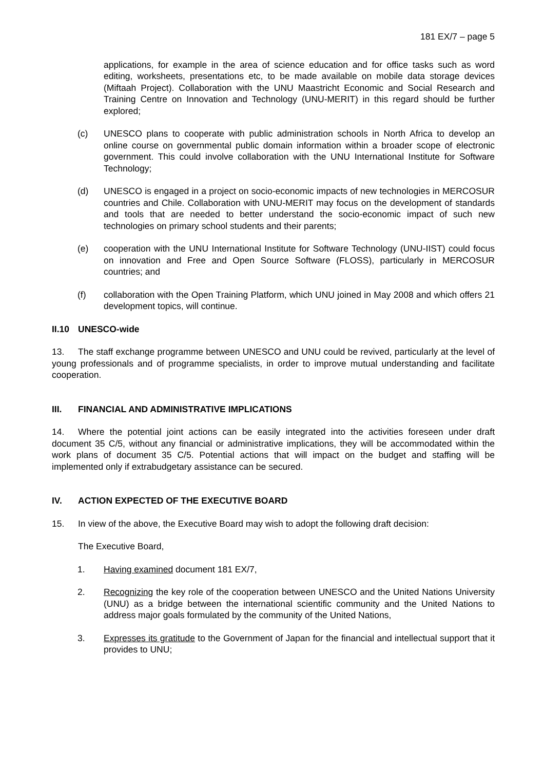181 EX/7 – page 5
applications, for example in the area of science education and for office tasks such as word editing, worksheets, presentations etc, to be made available on mobile data storage devices (Miftaah Project). Collaboration with the UNU Maastricht Economic and Social Research and Training Centre on Innovation and Technology (UNU-MERIT) in this regard should be further explored;
(c) UNESCO plans to cooperate with public administration schools in North Africa to develop an online course on governmental public domain information within a broader scope of electronic government. This could involve collaboration with the UNU International Institute for Software Technology;
(d) UNESCO is engaged in a project on socio-economic impacts of new technologies in MERCOSUR countries and Chile. Collaboration with UNU-MERIT may focus on the development of standards and tools that are needed to better understand the socio-economic impact of such new technologies on primary school students and their parents;
(e) cooperation with the UNU International Institute for Software Technology (UNU-IIST) could focus on innovation and Free and Open Source Software (FLOSS), particularly in MERCOSUR countries; and
(f) collaboration with the Open Training Platform, which UNU joined in May 2008 and which offers 21 development topics, will continue.
II.10 UNESCO-wide
13. The staff exchange programme between UNESCO and UNU could be revived, particularly at the level of young professionals and of programme specialists, in order to improve mutual understanding and facilitate cooperation.
III. FINANCIAL AND ADMINISTRATIVE IMPLICATIONS
14. Where the potential joint actions can be easily integrated into the activities foreseen under draft document 35 C/5, without any financial or administrative implications, they will be accommodated within the work plans of document 35 C/5. Potential actions that will impact on the budget and staffing will be implemented only if extrabudgetary assistance can be secured.
IV. ACTION EXPECTED OF THE EXECUTIVE BOARD
15. In view of the above, the Executive Board may wish to adopt the following draft decision:
The Executive Board,
1. Having examined document 181 EX/7,
2. Recognizing the key role of the cooperation between UNESCO and the United Nations University (UNU) as a bridge between the international scientific community and the United Nations to address major goals formulated by the community of the United Nations,
3. Expresses its gratitude to the Government of Japan for the financial and intellectual support that it provides to UNU;